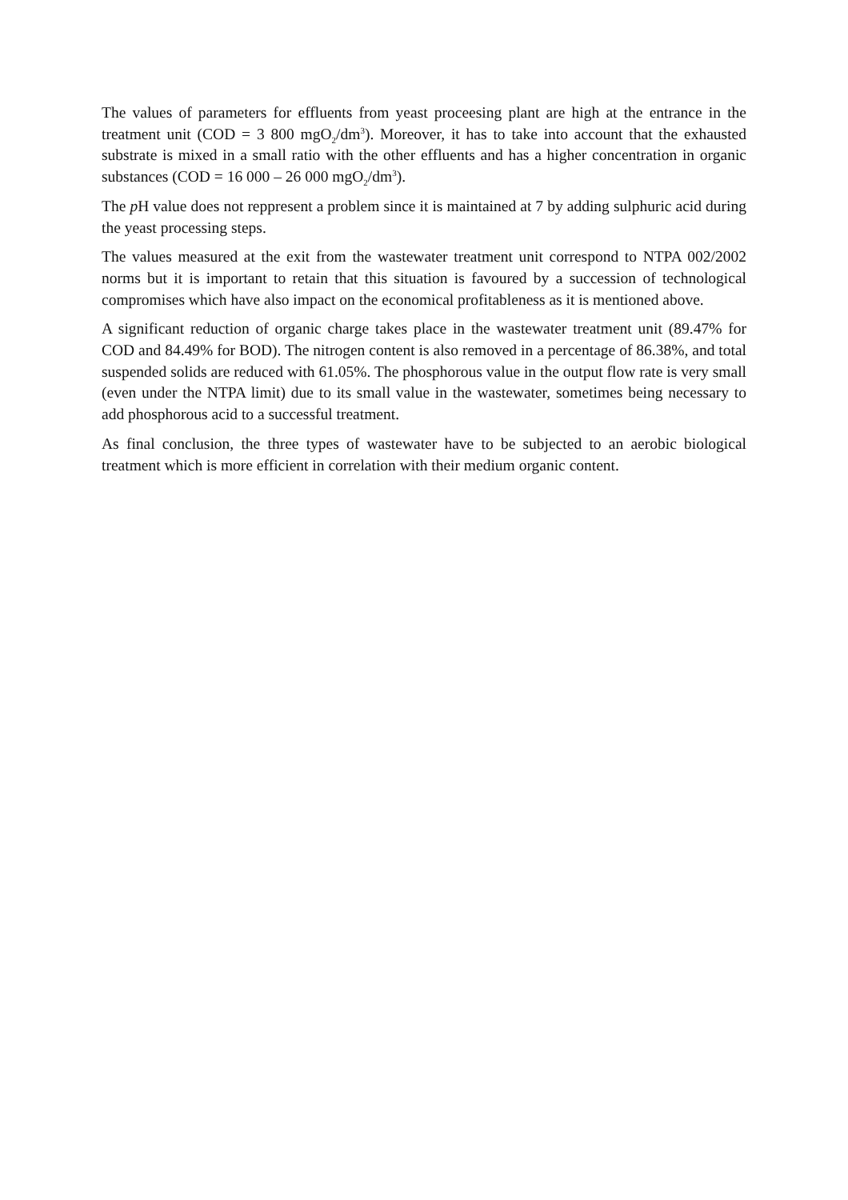The values of parameters for effluents from yeast proceesing plant are high at the entrance in the treatment unit (COD = 3 800 mgO<sub>2</sub>/dm<sup>3</sup>). Moreover, it has to take into account that the exhausted substrate is mixed in a small ratio with the other effluents and has a higher concentration in organic substances (COD = 16 000 – 26 000 mgO<sub>2</sub>/dm<sup>3</sup>).
The p H value does not reppresent a problem since it is maintained at 7 by adding sulphuric acid during the yeast processing steps.
The values measured at the exit from the wastewater treatment unit correspond to NTPA 002/2002 norms but it is important to retain that this situation is favoured by a succession of technological compromises which have also impact on the economical profitableness as it is mentioned above.
A significant reduction of organic charge takes place in the wastewater treatment unit (89.47% for COD and 84.49% for BOD). The nitrogen content is also removed in a percentage of 86.38%, and total suspended solids are reduced with 61.05%. The phosphorous value in the output flow rate is very small (even under the NTPA limit) due to its small value in the wastewater, sometimes being necessary to add phosphorous acid to a successful treatment.
As final conclusion, the three types of wastewater have to be subjected to an aerobic biological treatment which is more efficient in correlation with their medium organic content.